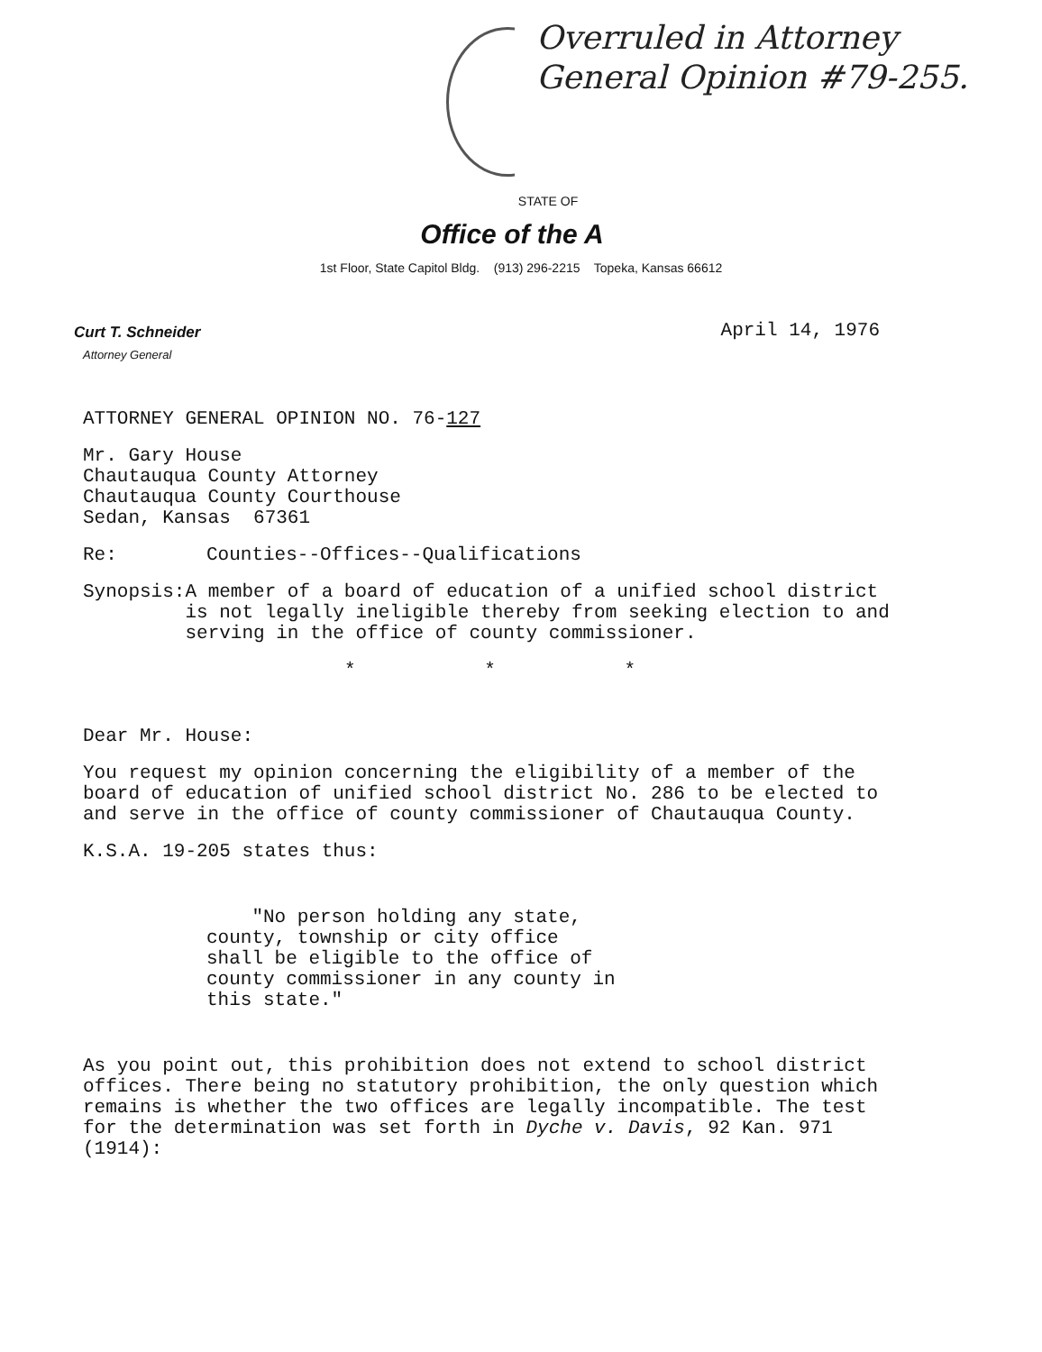Overruled in Attorney
General Opinion #79-255.
STATE OF
Office of the A
1st Floor, State Capitol Bldg. (913) 296-2215 Topeka, Kansas 66612
Curt T. Schneider
Attorney General
April 14, 1976
ATTORNEY GENERAL OPINION NO. 76-127
Mr. Gary House
Chautauqua County Attorney
Chautauqua County Courthouse
Sedan, Kansas 67361
Re: Counties--Offices--Qualifications
Synopsis: A member of a board of education of a unified school district is not legally ineligible thereby from seeking election to and serving in the office of county commissioner.
* * *
Dear Mr. House:
You request my opinion concerning the eligibility of a member of the board of education of unified school district No. 286 to be elected to and serve in the office of county commissioner of Chautauqua County.
K.S.A. 19-205 states thus:
"No person holding any state, county, township or city office shall be eligible to the office of county commissioner in any county in this state."
As you point out, this prohibition does not extend to school district offices. There being no statutory prohibition, the only question which remains is whether the two offices are legally incompatible. The test for the determination was set forth in Dyche v. Davis, 92 Kan. 971 (1914):